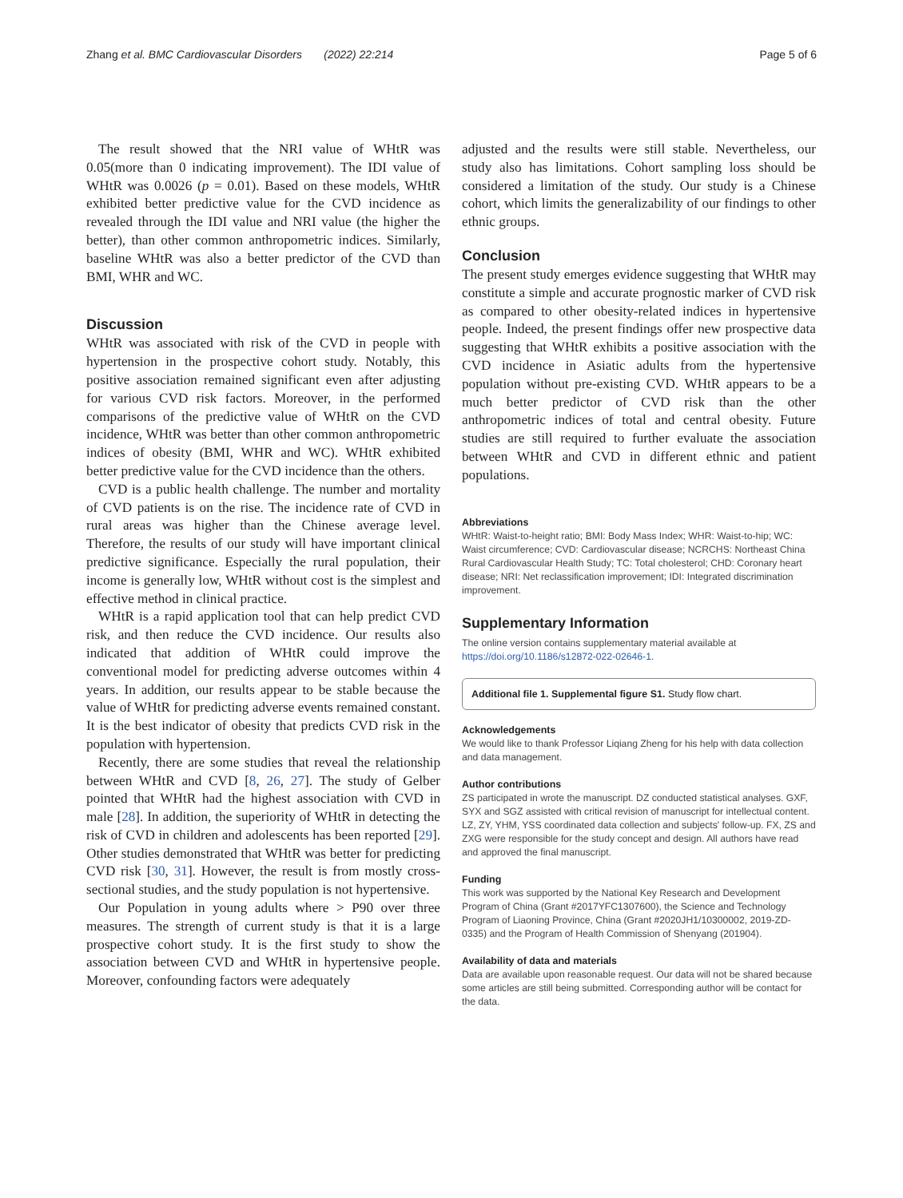Zhang et al. BMC Cardiovascular Disorders (2022) 22:214 Page 5 of 6
The result showed that the NRI value of WHtR was 0.05(more than 0 indicating improvement). The IDI value of WHtR was 0.0026 (p = 0.01). Based on these models, WHtR exhibited better predictive value for the CVD incidence as revealed through the IDI value and NRI value (the higher the better), than other common anthropometric indices. Similarly, baseline WHtR was also a better predictor of the CVD than BMI, WHR and WC.
Discussion
WHtR was associated with risk of the CVD in people with hypertension in the prospective cohort study. Notably, this positive association remained significant even after adjusting for various CVD risk factors. Moreover, in the performed comparisons of the predictive value of WHtR on the CVD incidence, WHtR was better than other common anthropometric indices of obesity (BMI, WHR and WC). WHtR exhibited better predictive value for the CVD incidence than the others.
CVD is a public health challenge. The number and mortality of CVD patients is on the rise. The incidence rate of CVD in rural areas was higher than the Chinese average level. Therefore, the results of our study will have important clinical predictive significance. Especially the rural population, their income is generally low, WHtR without cost is the simplest and effective method in clinical practice.
WHtR is a rapid application tool that can help predict CVD risk, and then reduce the CVD incidence. Our results also indicated that addition of WHtR could improve the conventional model for predicting adverse outcomes within 4 years. In addition, our results appear to be stable because the value of WHtR for predicting adverse events remained constant. It is the best indicator of obesity that predicts CVD risk in the population with hypertension.
Recently, there are some studies that reveal the relationship between WHtR and CVD [8, 26, 27]. The study of Gelber pointed that WHtR had the highest association with CVD in male [28]. In addition, the superiority of WHtR in detecting the risk of CVD in children and adolescents has been reported [29]. Other studies demonstrated that WHtR was better for predicting CVD risk [30, 31]. However, the result is from mostly cross-sectional studies, and the study population is not hypertensive.
Our Population in young adults where > P90 over three measures. The strength of current study is that it is a large prospective cohort study. It is the first study to show the association between CVD and WHtR in hypertensive people. Moreover, confounding factors were adequately
adjusted and the results were still stable. Nevertheless, our study also has limitations. Cohort sampling loss should be considered a limitation of the study. Our study is a Chinese cohort, which limits the generalizability of our findings to other ethnic groups.
Conclusion
The present study emerges evidence suggesting that WHtR may constitute a simple and accurate prognostic marker of CVD risk as compared to other obesity-related indices in hypertensive people. Indeed, the present findings offer new prospective data suggesting that WHtR exhibits a positive association with the CVD incidence in Asiatic adults from the hypertensive population without pre-existing CVD. WHtR appears to be a much better predictor of CVD risk than the other anthropometric indices of total and central obesity. Future studies are still required to further evaluate the association between WHtR and CVD in different ethnic and patient populations.
Abbreviations
WHtR: Waist-to-height ratio; BMI: Body Mass Index; WHR: Waist-to-hip; WC: Waist circumference; CVD: Cardiovascular disease; NCRCHS: Northeast China Rural Cardiovascular Health Study; TC: Total cholesterol; CHD: Coronary heart disease; NRI: Net reclassification improvement; IDI: Integrated discrimination improvement.
Supplementary Information
The online version contains supplementary material available at https://doi.org/10.1186/s12872-022-02646-1.
Additional file 1. Supplemental figure S1. Study flow chart.
Acknowledgements
We would like to thank Professor Liqiang Zheng for his help with data collection and data management.
Author contributions
ZS participated in wrote the manuscript. DZ conducted statistical analyses. GXF, SYX and SGZ assisted with critical revision of manuscript for intellectual content. LZ, ZY, YHM, YSS coordinated data collection and subjects' follow-up. FX, ZS and ZXG were responsible for the study concept and design. All authors have read and approved the final manuscript.
Funding
This work was supported by the National Key Research and Development Program of China (Grant #2017YFC1307600), the Science and Technology Program of Liaoning Province, China (Grant #2020JH1/10300002, 2019-ZD-0335) and the Program of Health Commission of Shenyang (201904).
Availability of data and materials
Data are available upon reasonable request. Our data will not be shared because some articles are still being submitted. Corresponding author will be contact for the data.